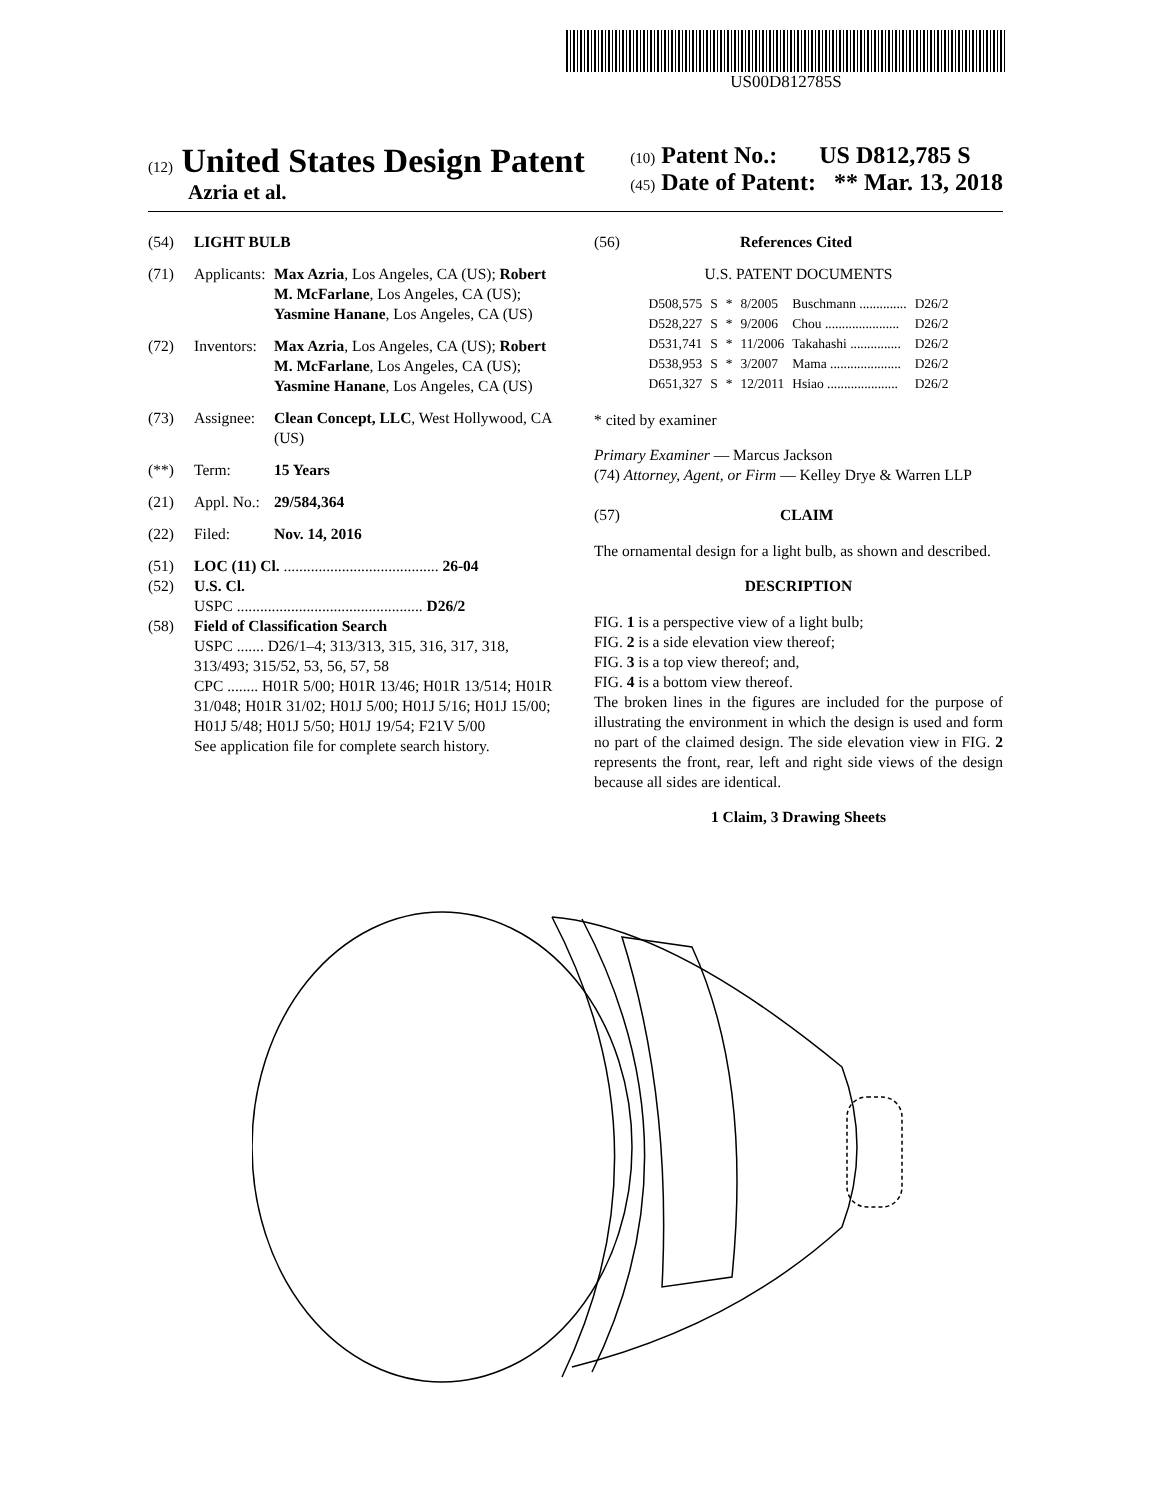US00D812785S
(12) United States Design Patent
Azria et al.
(10) Patent No.: US D812,785 S
(45) Date of Patent: ** Mar. 13, 2018
(54) LIGHT BULB
(71) Applicants: Max Azria, Los Angeles, CA (US); Robert M. McFarlane, Los Angeles, CA (US); Yasmine Hanane, Los Angeles, CA (US)
(72) Inventors: Max Azria, Los Angeles, CA (US); Robert M. McFarlane, Los Angeles, CA (US); Yasmine Hanane, Los Angeles, CA (US)
(73) Assignee: Clean Concept, LLC, West Hollywood, CA (US)
(**) Term: 15 Years
(21) Appl. No.: 29/584,364
(22) Filed: Nov. 14, 2016
(51) LOC (11) Cl. ........................................ 26-04
(52) U.S. Cl.
USPC ................................................ D26/2
(58) Field of Classification Search
USPC ....... D26/1–4; 313/313, 315, 316, 317, 318, 313/493; 315/52, 53, 56, 57, 58
CPC ........ H01R 5/00; H01R 13/46; H01R 13/514; H01R 31/048; H01R 31/02; H01J 5/00; H01J 5/16; H01J 15/00; H01J 5/48; H01J 5/50; H01J 19/54; F21V 5/00
See application file for complete search history.
(56) References Cited
U.S. PATENT DOCUMENTS
| D508,575 | S | * | 8/2005 | Buschmann .............. | D26/2 |
| D528,227 | S | * | 9/2006 | Chou ...................... | D26/2 |
| D531,741 | S | * | 11/2006 | Takahashi ............... | D26/2 |
| D538,953 | S | * | 3/2007 | Mama ..................... | D26/2 |
| D651,327 | S | * | 12/2011 | Hsiao ..................... | D26/2 |
* cited by examiner
Primary Examiner — Marcus Jackson
(74) Attorney, Agent, or Firm — Kelley Drye & Warren LLP
(57) CLAIM
The ornamental design for a light bulb, as shown and described.
DESCRIPTION
FIG. 1 is a perspective view of a light bulb;
FIG. 2 is a side elevation view thereof;
FIG. 3 is a top view thereof; and,
FIG. 4 is a bottom view thereof.
The broken lines in the figures are included for the purpose of illustrating the environment in which the design is used and form no part of the claimed design. The side elevation view in FIG. 2 represents the front, rear, left and right side views of the design because all sides are identical.
1 Claim, 3 Drawing Sheets